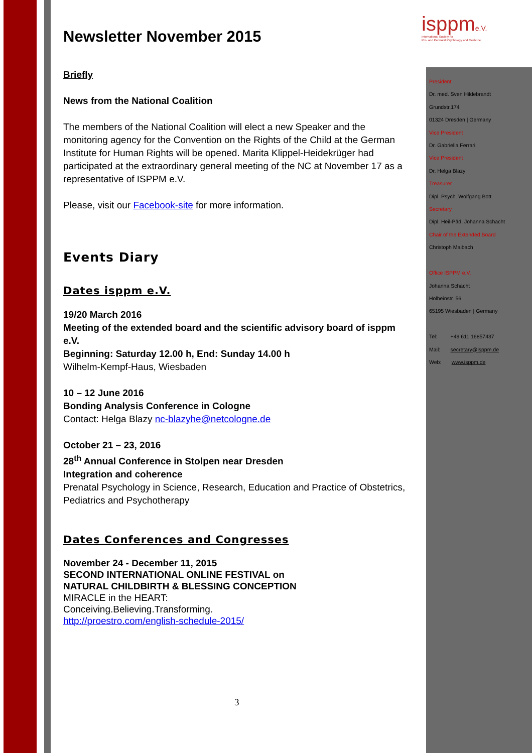isppme.V.
International Society for
Pre- and Perinatal Psychology and Medicine
President
Dr. med. Sven Hildebrandt
Grundstr.174
01324 Dresden | Germany
Vice President
Dr. Gabriella Ferrari
Vice President
Dr. Helga Blazy
Treasurer
Dipl. Psych. Wolfgang Bott
Secretary
Dipl. Heil-Päd. Johanna Schacht
Chair of the Extended Board
Christoph Maibach
Office ISPPM e.V.
Johanna Schacht
Holbeinstr. 56
65195 Wiesbaden | Germany
Tel: +49 611 16857437
Mail: secretary@isppm.de
Web: www.isppm.de
Newsletter November 2015
Briefly
News from the National Coalition
The members of the National Coalition will elect a new Speaker and the monitoring agency for the Convention on the Rights of the Child at the German Institute for Human Rights will be opened. Marita Klippel-Heidekrüger had participated at the extraordinary general meeting of the NC at November 17 as a representative of ISPPM e.V.
Please, visit our Facebook-site for more information.
Events Diary
Dates isppm e.V.
19/20 March 2016
Meeting of the extended board and the scientific advisory board of isppm e.V.
Beginning: Saturday 12.00 h, End: Sunday 14.00 h
Wilhelm-Kempf-Haus, Wiesbaden
10 – 12 June 2016
Bonding Analysis Conference in Cologne
Contact: Helga Blazy nc-blazyhe@netcologne.de
October 21 – 23, 2016
28<sup>th</sup> Annual Conference in Stolpen near Dresden
Integration and coherence
Prenatal Psychology in Science, Research, Education and Practice of Obstetrics, Pediatrics and Psychotherapy
Dates Conferences and Congresses
November 24 - December 11, 2015
SECOND INTERNATIONAL ONLINE FESTIVAL on
NATURAL CHILDBIRTH & BLESSING CONCEPTION
MIRACLE in the HEART:
Conceiving.Believing.Transforming.
http://proestro.com/english-schedule-2015/
3